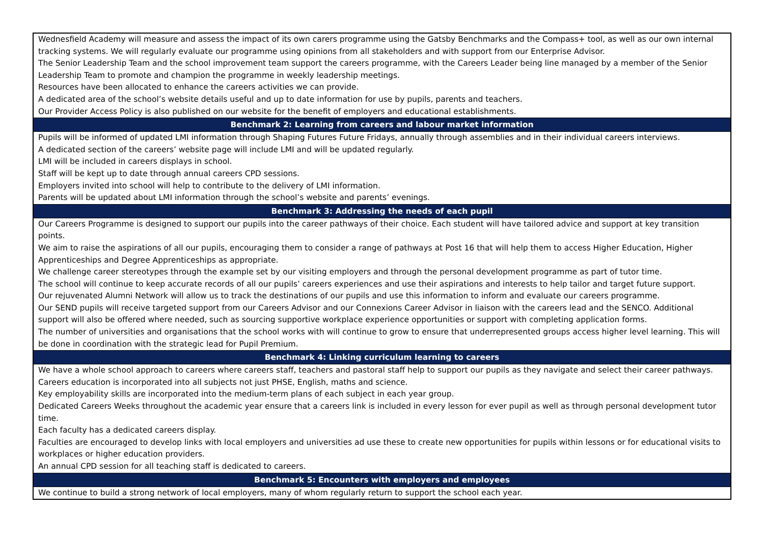| Wednesfield Academy will measure and assess the impact of its own carers programme using the Gatsby Benchmarks and the Compass+ tool, as well as our own internal tracking systems. We will regularly evaluate our programme using opinions from all stakeholders and with support from our Enterprise Advisor. The Senior Leadership Team and the school improvement team support the careers programme, with the Careers Leader being line managed by a member of the Senior Leadership Team to promote and champion the programme in weekly leadership meetings. Resources have been allocated to enhance the careers activities we can provide. A dedicated area of the school’s website details useful and up to date information for use by pupils, parents and teachers. Our Provider Access Policy is also published on our website for the benefit of employers and educational establishments. |
| Benchmark 2: Learning from careers and labour market information |
| Pupils will be informed of updated LMI information through Shaping Futures Future Fridays, annually through assemblies and in their individual careers interviews. A dedicated section of the careers’ website page will include LMI and will be updated regularly. LMI will be included in careers displays in school. Staff will be kept up to date through annual careers CPD sessions. Employers invited into school will help to contribute to the delivery of LMI information. Parents will be updated about LMI information through the school’s website and parents’ evenings. |
| Benchmark 3: Addressing the needs of each pupil |
| Our Careers Programme is designed to support our pupils into the career pathways of their choice. Each student will have tailored advice and support at key transition points. We aim to raise the aspirations of all our pupils, encouraging them to consider a range of pathways at Post 16 that will help them to access Higher Education, Higher Apprenticeships and Degree Apprenticeships as appropriate. We challenge career stereotypes through the example set by our visiting employers and through the personal development programme as part of tutor time. The school will continue to keep accurate records of all our pupils’ careers experiences and use their aspirations and interests to help tailor and target future support. Our rejuvenated Alumni Network will allow us to track the destinations of our pupils and use this information to inform and evaluate our careers programme. Our SEND pupils will receive targeted support from our Careers Advisor and our Connexions Career Advisor in liaison with the careers lead and the SENCO. Additional support will also be offered where needed, such as sourcing supportive workplace experience opportunities or support with completing application forms. The number of universities and organisations that the school works with will continue to grow to ensure that underrepresented groups access higher level learning. This will be done in coordination with the strategic lead for Pupil Premium. |
| Benchmark 4: Linking curriculum learning to careers |
| We have a whole school approach to careers where careers staff, teachers and pastoral staff help to support our pupils as they navigate and select their career pathways. Careers education is incorporated into all subjects not just PHSE, English, maths and science. Key employability skills are incorporated into the medium-term plans of each subject in each year group. Dedicated Careers Weeks throughout the academic year ensure that a careers link is included in every lesson for ever pupil as well as through personal development tutor time. Each faculty has a dedicated careers display. Faculties are encouraged to develop links with local employers and universities ad use these to create new opportunities for pupils within lessons or for educational visits to workplaces or higher education providers. An annual CPD session for all teaching staff is dedicated to careers. |
| Benchmark 5: Encounters with employers and employees |
| We continue to build a strong network of local employers, many of whom regularly return to support the school each year. |